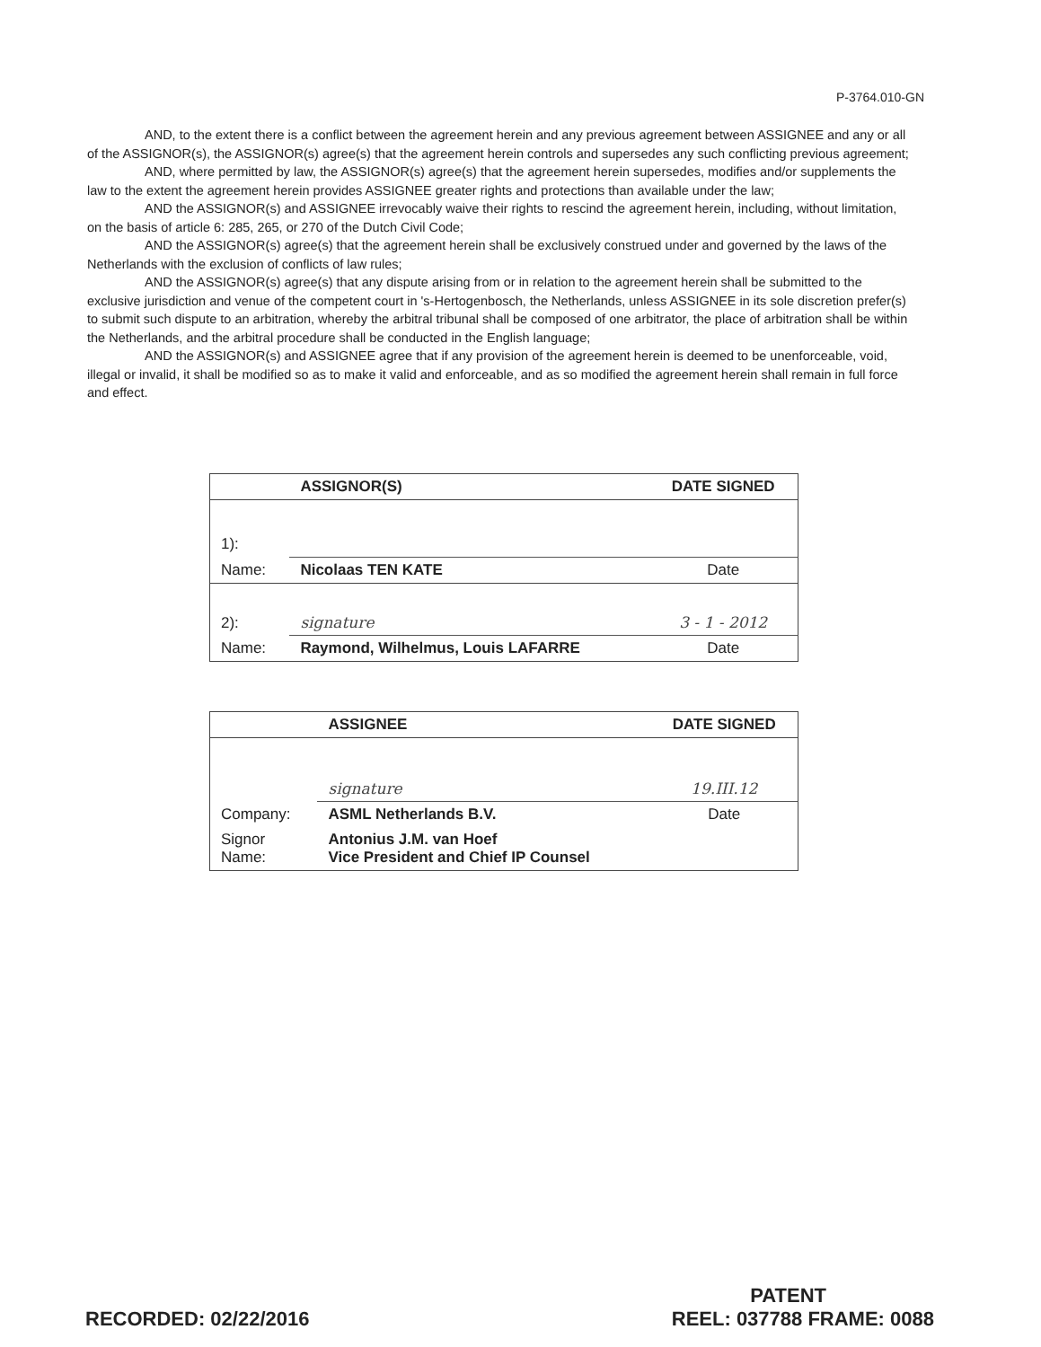P-3764.010-GN
AND, to the extent there is a conflict between the agreement herein and any previous agreement between ASSIGNEE and any or all of the ASSIGNOR(s), the ASSIGNOR(s) agree(s) that the agreement herein controls and supersedes any such conflicting previous agreement;
AND, where permitted by law, the ASSIGNOR(s) agree(s) that the agreement herein supersedes, modifies and/or supplements the law to the extent the agreement herein provides ASSIGNEE greater rights and protections than available under the law;
AND the ASSIGNOR(s) and ASSIGNEE irrevocably waive their rights to rescind the agreement herein, including, without limitation, on the basis of article 6: 285, 265, or 270 of the Dutch Civil Code;
AND the ASSIGNOR(s) agree(s) that the agreement herein shall be exclusively construed under and governed by the laws of the Netherlands with the exclusion of conflicts of law rules;
AND the ASSIGNOR(s) agree(s) that any dispute arising from or in relation to the agreement herein shall be submitted to the exclusive jurisdiction and venue of the competent court in 's-Hertogenbosch, the Netherlands, unless ASSIGNEE in its sole discretion prefer(s) to submit such dispute to an arbitration, whereby the arbitral tribunal shall be composed of one arbitrator, the place of arbitration shall be within the Netherlands, and the arbitral procedure shall be conducted in the English language;
AND the ASSIGNOR(s) and ASSIGNEE agree that if any provision of the agreement herein is deemed to be unenforceable, void, illegal or invalid, it shall be modified so as to make it valid and enforceable, and as so modified the agreement herein shall remain in full force and effect.
| | ASSIGNOR(S) | DATE SIGNED |
| 1): | | |
| Name: | Nicolaas TEN KATE | Date |
| 2): | signature | 3 - 1 - 2012 |
| Name: | Raymond, Wilhelmus, Louis LAFARRE | Date |
| | ASSIGNEE | DATE SIGNED |
| | signature | 19.III.12 |
| Company: | ASML Netherlands B.V. | Date |
| Signor Name: | Antonius J.M. van Hoef Vice President and Chief IP Counsel | |
PATENT
RECORDED: 02/22/2016 REEL: 037788 FRAME: 0088